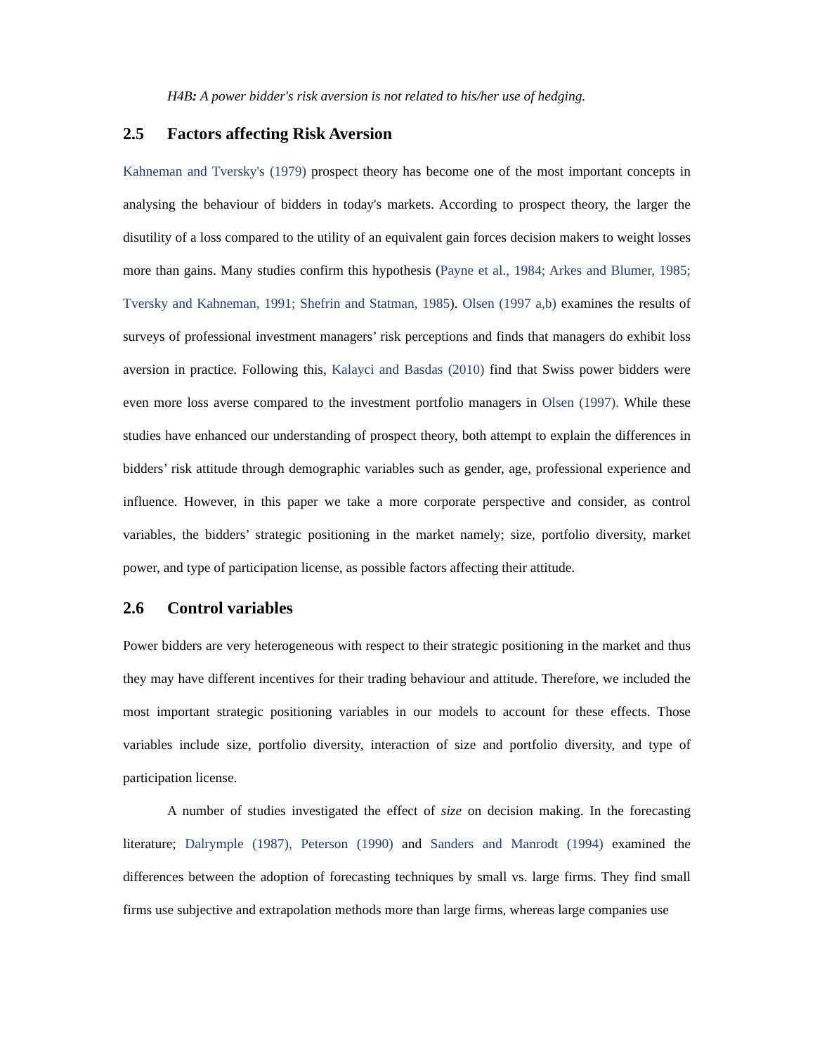H4B: A power bidder's risk aversion is not related to his/her use of hedging.
2.5 Factors affecting Risk Aversion
Kahneman and Tversky's (1979) prospect theory has become one of the most important concepts in analysing the behaviour of bidders in today's markets. According to prospect theory, the larger the disutility of a loss compared to the utility of an equivalent gain forces decision makers to weight losses more than gains. Many studies confirm this hypothesis (Payne et al., 1984; Arkes and Blumer, 1985; Tversky and Kahneman, 1991; Shefrin and Statman, 1985). Olsen (1997 a,b) examines the results of surveys of professional investment managers’ risk perceptions and finds that managers do exhibit loss aversion in practice. Following this, Kalayci and Basdas (2010) find that Swiss power bidders were even more loss averse compared to the investment portfolio managers in Olsen (1997). While these studies have enhanced our understanding of prospect theory, both attempt to explain the differences in bidders’ risk attitude through demographic variables such as gender, age, professional experience and influence. However, in this paper we take a more corporate perspective and consider, as control variables, the bidders’ strategic positioning in the market namely; size, portfolio diversity, market power, and type of participation license, as possible factors affecting their attitude.
2.6 Control variables
Power bidders are very heterogeneous with respect to their strategic positioning in the market and thus they may have different incentives for their trading behaviour and attitude. Therefore, we included the most important strategic positioning variables in our models to account for these effects. Those variables include size, portfolio diversity, interaction of size and portfolio diversity, and type of participation license.
A number of studies investigated the effect of size on decision making. In the forecasting literature; Dalrymple (1987), Peterson (1990) and Sanders and Manrodt (1994) examined the differences between the adoption of forecasting techniques by small vs. large firms. They find small firms use subjective and extrapolation methods more than large firms, whereas large companies use